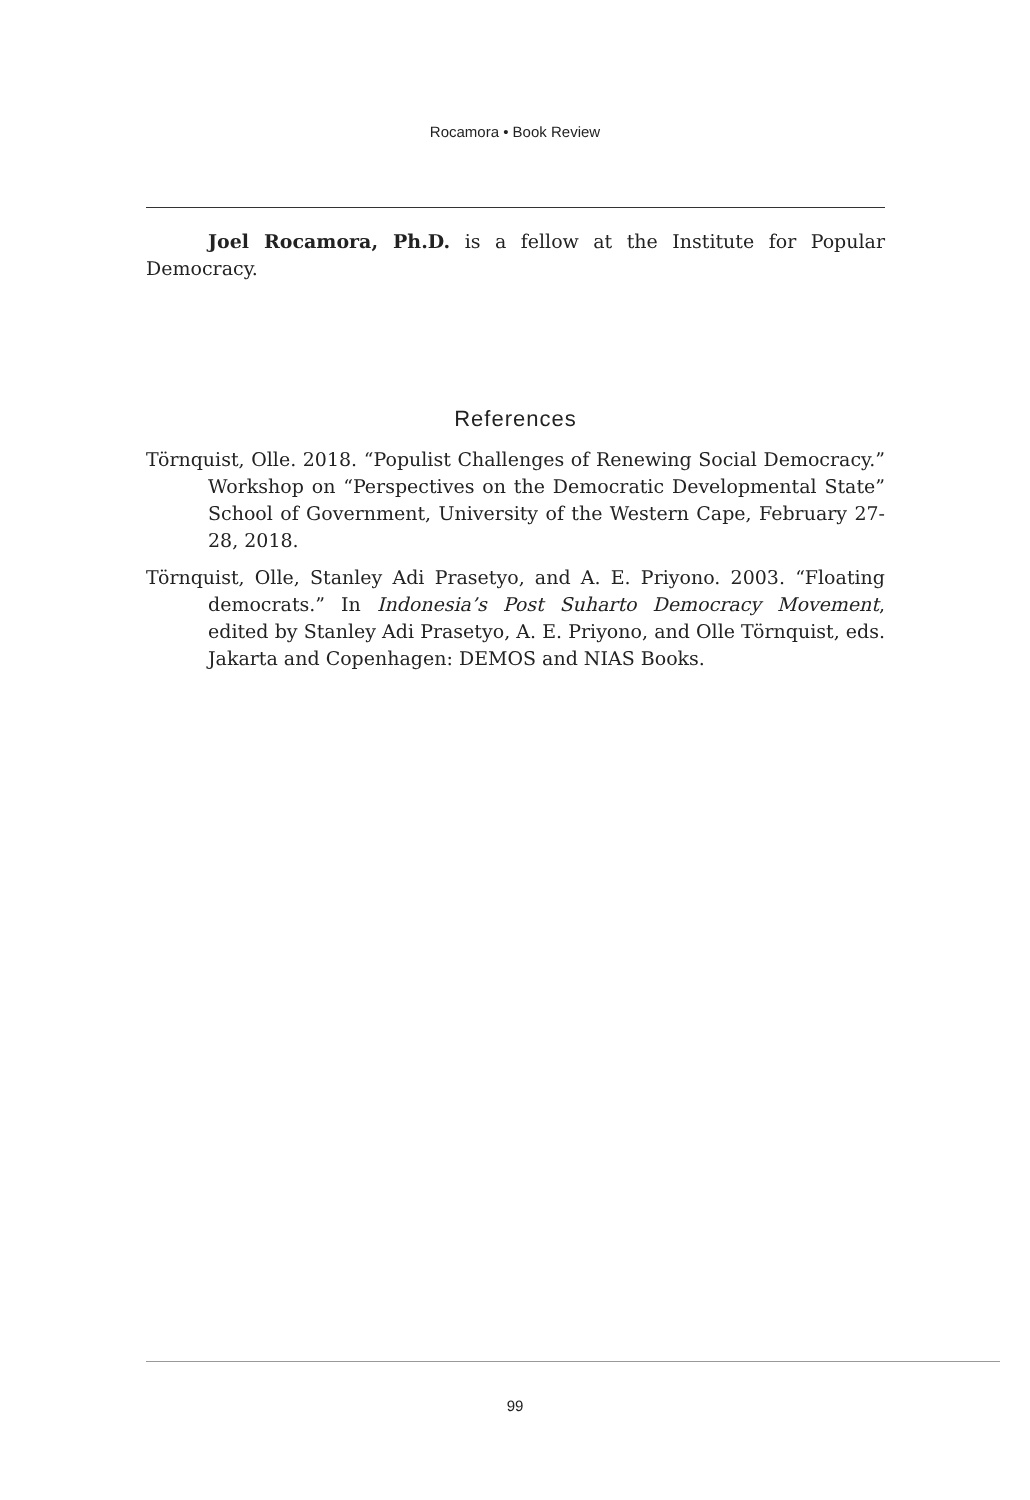Rocamora • Book Review
Joel Rocamora, Ph.D. is a fellow at the Institute for Popular Democracy.
References
Törnquist, Olle. 2018. “Populist Challenges of Renewing Social Democracy.” Workshop on “Perspectives on the Democratic Developmental State” School of Government, University of the Western Cape, February 27-28, 2018.
Törnquist, Olle, Stanley Adi Prasetyo, and A. E. Priyono. 2003. “Floating democrats.” In Indonesia’s Post Suharto Democracy Movement, edited by Stanley Adi Prasetyo, A. E. Priyono, and Olle Törnquist, eds. Jakarta and Copenhagen: DEMOS and NIAS Books.
99